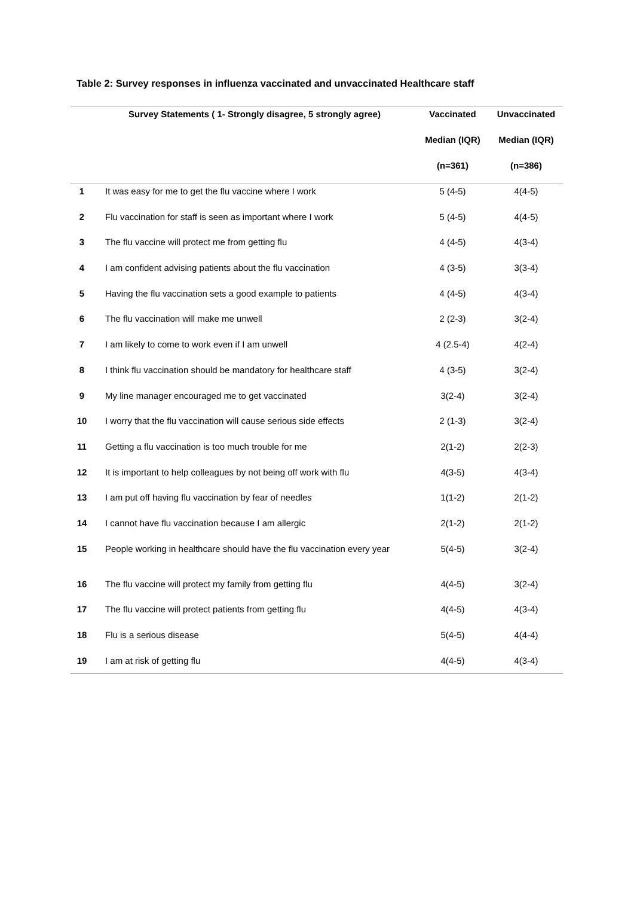Table 2: Survey responses in influenza vaccinated and unvaccinated Healthcare staff
| | Survey Statements ( 1- Strongly disagree, 5 strongly agree) | Vaccinated | Unvaccinated |
| --- | --- | --- | --- |
| | | Median (IQR) | Median (IQR) |
| | | (n=361) | (n=386) |
| 1 | It was easy for me to get the flu vaccine where I work | 5 (4-5) | 4(4-5) |
| 2 | Flu vaccination for staff is seen as important where I work | 5 (4-5) | 4(4-5) |
| 3 | The flu vaccine will protect me from getting flu | 4 (4-5) | 4(3-4) |
| 4 | I am confident advising patients about the flu vaccination | 4 (3-5) | 3(3-4) |
| 5 | Having the flu vaccination sets a good example to patients | 4 (4-5) | 4(3-4) |
| 6 | The flu vaccination will make me unwell | 2 (2-3) | 3(2-4) |
| 7 | I am likely to come to work even if I am unwell | 4 (2.5-4) | 4(2-4) |
| 8 | I think flu vaccination should be mandatory for healthcare staff | 4 (3-5) | 3(2-4) |
| 9 | My line manager encouraged me to get vaccinated | 3(2-4) | 3(2-4) |
| 10 | I worry that the flu vaccination will cause serious side effects | 2 (1-3) | 3(2-4) |
| 11 | Getting a flu vaccination is too much trouble for me | 2(1-2) | 2(2-3) |
| 12 | It is important to help colleagues by not being off work with flu | 4(3-5) | 4(3-4) |
| 13 | I am put off having flu vaccination by fear of needles | 1(1-2) | 2(1-2) |
| 14 | I cannot have flu vaccination because I am allergic | 2(1-2) | 2(1-2) |
| 15 | People working in healthcare should have the flu vaccination every year | 5(4-5) | 3(2-4) |
| 16 | The flu vaccine will protect my family from getting flu | 4(4-5) | 3(2-4) |
| 17 | The flu vaccine will protect patients from getting flu | 4(4-5) | 4(3-4) |
| 18 | Flu is a serious disease | 5(4-5) | 4(4-4) |
| 19 | I am at risk of getting flu | 4(4-5) | 4(3-4) |